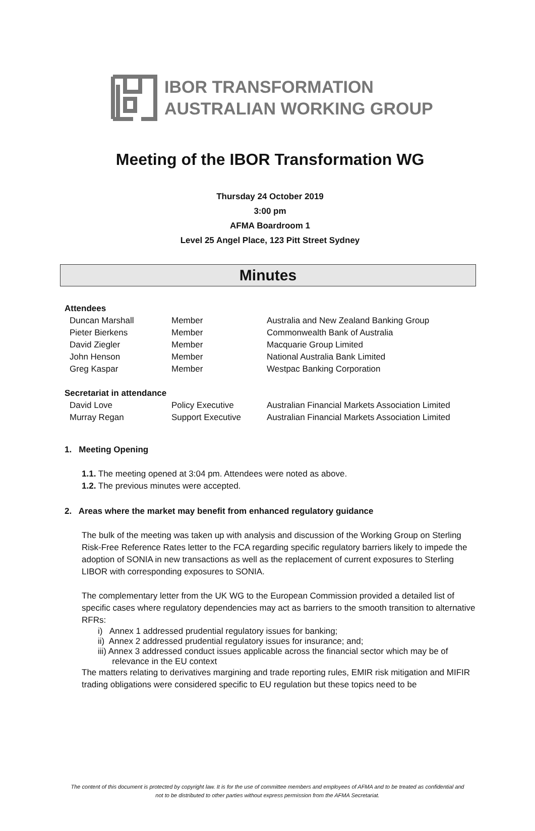IBOR TRANSFORMATION
AUSTRALIAN WORKING GROUP
Meeting of the IBOR Transformation WG
Thursday 24 October 2019
3:00 pm
AFMA Boardroom 1
Level 25 Angel Place, 123 Pitt Street Sydney
Minutes
Attendees
| Duncan Marshall | Member | Australia and New Zealand Banking Group |
| Pieter Bierkens | Member | Commonwealth Bank of Australia |
| David Ziegler | Member | Macquarie Group Limited |
| John Henson | Member | National Australia Bank Limited |
| Greg Kaspar | Member | Westpac Banking Corporation |
Secretariat in attendance
| David Love | Policy Executive | Australian Financial Markets Association Limited |
| Murray Regan | Support Executive | Australian Financial Markets Association Limited |
1. Meeting Opening
1.1. The meeting opened at 3:04 pm. Attendees were noted as above.
1.2. The previous minutes were accepted.
2. Areas where the market may benefit from enhanced regulatory guidance
The bulk of the meeting was taken up with analysis and discussion of the Working Group on Sterling Risk-Free Reference Rates letter to the FCA regarding specific regulatory barriers likely to impede the adoption of SONIA in new transactions as well as the replacement of current exposures to Sterling LIBOR with corresponding exposures to SONIA.
The complementary letter from the UK WG to the European Commission provided a detailed list of specific cases where regulatory dependencies may act as barriers to the smooth transition to alternative RFRs:
i) Annex 1 addressed prudential regulatory issues for banking;
ii) Annex 2 addressed prudential regulatory issues for insurance; and;
iii) Annex 3 addressed conduct issues applicable across the financial sector which may be of
relevance in the EU context
The matters relating to derivatives margining and trade reporting rules, EMIR risk mitigation and MIFIR trading obligations were considered specific to EU regulation but these topics need to be
The content of this document is protected by copyright law. It is for the use of committee members and employees of AFMA and to be treated as confidential and not to be distributed to other parties without express permission from the AFMA Secretariat.